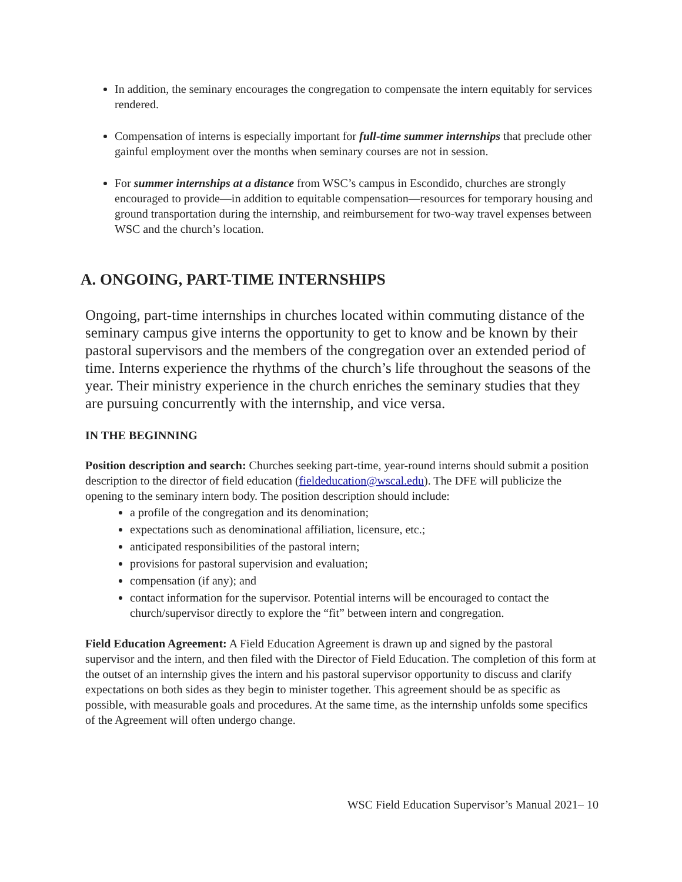In addition, the seminary encourages the congregation to compensate the intern equitably for services rendered.
Compensation of interns is especially important for full-time summer internships that preclude other gainful employment over the months when seminary courses are not in session.
For summer internships at a distance from WSC’s campus in Escondido, churches are strongly encouraged to provide—in addition to equitable compensation—resources for temporary housing and ground transportation during the internship, and reimbursement for two-way travel expenses between WSC and the church’s location.
A. ONGOING, PART-TIME INTERNSHIPS
Ongoing, part-time internships in churches located within commuting distance of the seminary campus give interns the opportunity to get to know and be known by their pastoral supervisors and the members of the congregation over an extended period of time. Interns experience the rhythms of the church’s life throughout the seasons of the year. Their ministry experience in the church enriches the seminary studies that they are pursuing concurrently with the internship, and vice versa.
IN THE BEGINNING
Position description and search: Churches seeking part-time, year-round interns should submit a position description to the director of field education (fieldeducation@wscal.edu). The DFE will publicize the opening to the seminary intern body. The position description should include:
a profile of the congregation and its denomination;
expectations such as denominational affiliation, licensure, etc.;
anticipated responsibilities of the pastoral intern;
provisions for pastoral supervision and evaluation;
compensation (if any); and
contact information for the supervisor. Potential interns will be encouraged to contact the church/supervisor directly to explore the “fit” between intern and congregation.
Field Education Agreement: A Field Education Agreement is drawn up and signed by the pastoral supervisor and the intern, and then filed with the Director of Field Education. The completion of this form at the outset of an internship gives the intern and his pastoral supervisor opportunity to discuss and clarify expectations on both sides as they begin to minister together. This agreement should be as specific as possible, with measurable goals and procedures. At the same time, as the internship unfolds some specifics of the Agreement will often undergo change.
WSC Field Education Supervisor’s Manual 2021– 10